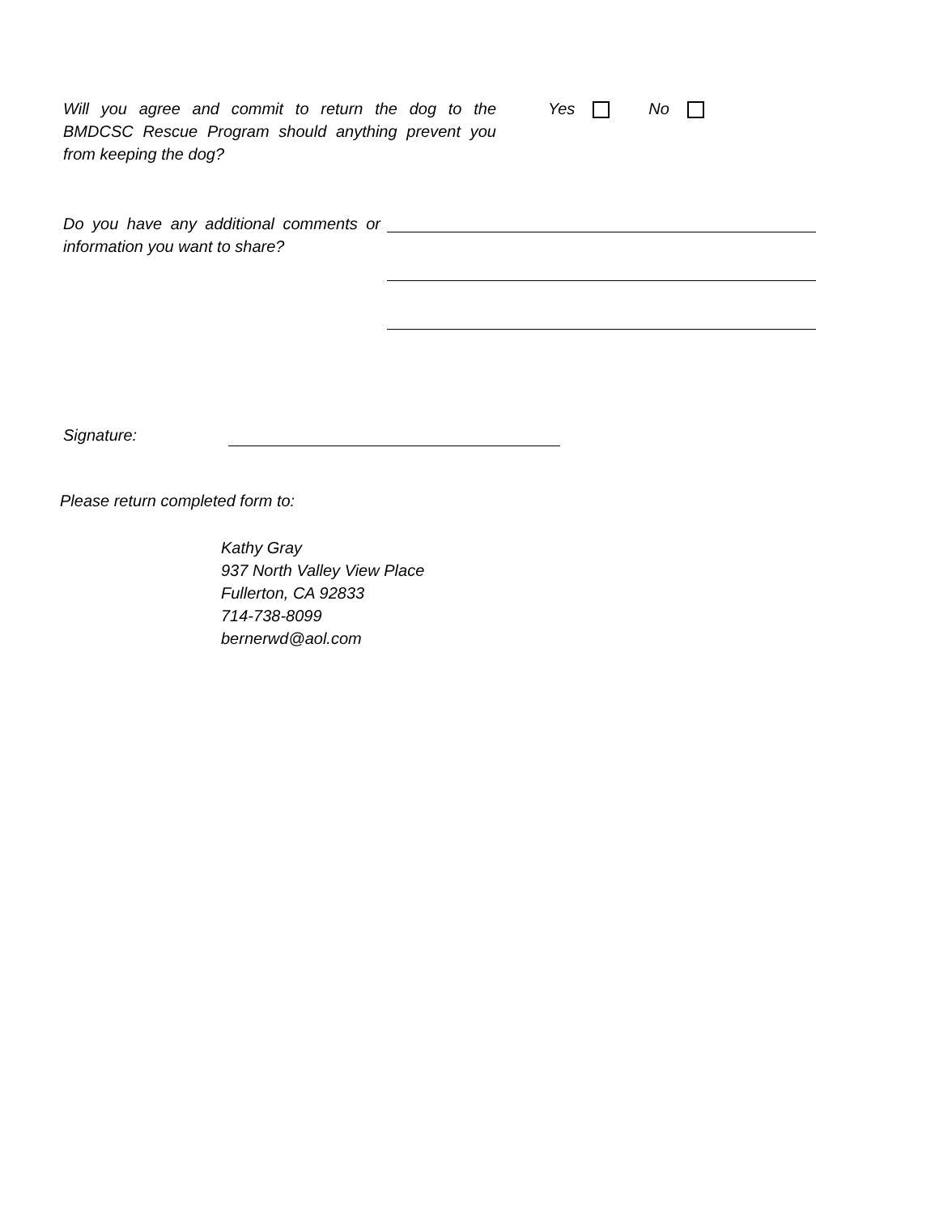Will you agree and commit to return the dog to the BMDCSC Rescue Program should anything prevent you from keeping the dog?
Yes No
Do you have any additional comments or information you want to share?
Signature:
Please return completed form to:
Kathy Gray
937 North Valley View Place
Fullerton, CA 92833
714-738-8099
bernerwd@aol.com